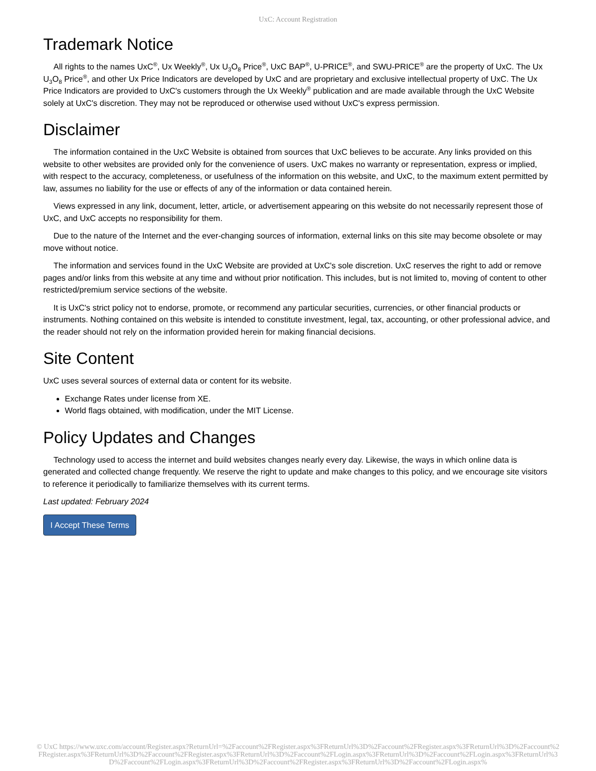UxC: Account Registration
Trademark Notice
All rights to the names UxC<sup>®</sup>, Ux Weekly<sup>®</sup>, Ux U<sub>3</sub>O<sub>8</sub> Price<sup>®</sup>, UxC BAP<sup>®</sup>, U-PRICE<sup>®</sup>, and SWU-PRICE<sup>®</sup> are the property of UxC. The Ux U<sub>3</sub>O<sub>8</sub> Price<sup>®</sup>, and other Ux Price Indicators are developed by UxC and are proprietary and exclusive intellectual property of UxC. The Ux Price Indicators are provided to UxC's customers through the Ux Weekly<sup>®</sup> publication and are made available through the UxC Website solely at UxC's discretion. They may not be reproduced or otherwise used without UxC's express permission.
Disclaimer
The information contained in the UxC Website is obtained from sources that UxC believes to be accurate. Any links provided on this website to other websites are provided only for the convenience of users. UxC makes no warranty or representation, express or implied, with respect to the accuracy, completeness, or usefulness of the information on this website, and UxC, to the maximum extent permitted by law, assumes no liability for the use or effects of any of the information or data contained herein.
Views expressed in any link, document, letter, article, or advertisement appearing on this website do not necessarily represent those of UxC, and UxC accepts no responsibility for them.
Due to the nature of the Internet and the ever-changing sources of information, external links on this site may become obsolete or may move without notice.
The information and services found in the UxC Website are provided at UxC's sole discretion. UxC reserves the right to add or remove pages and/or links from this website at any time and without prior notification. This includes, but is not limited to, moving of content to other restricted/premium service sections of the website.
It is UxC's strict policy not to endorse, promote, or recommend any particular securities, currencies, or other financial products or instruments. Nothing contained on this website is intended to constitute investment, legal, tax, accounting, or other professional advice, and the reader should not rely on the information provided herein for making financial decisions.
Site Content
UxC uses several sources of external data or content for its website.
Exchange Rates under license from XE.
World flags obtained, with modification, under the MIT License.
Policy Updates and Changes
Technology used to access the internet and build websites changes nearly every day. Likewise, the ways in which online data is generated and collected change frequently. We reserve the right to update and make changes to this policy, and we encourage site visitors to reference it periodically to familiarize themselves with its current terms.
Last updated: February 2024
I Accept These Terms
© UxC https://www.uxc.com/account/Register.aspx?ReturnUrl=%2Faccount%2FRegister.aspx%3FReturnUrl%3D%2Faccount%2FRegister.aspx%3FReturnUrl%3D%2Faccount%2FRegister.aspx%3FReturnUrl%3D%2Faccount%2FRegister.aspx%3FReturnUrl%3D%2Faccount%2FLogin.aspx%3FReturnUrl%3D%2Faccount%2FLogin.aspx%3FReturnUrl%3D%2Faccount%2FLogin.aspx%3FReturnUrl%3D%2Faccount%2FRegister.aspx%3FReturnUrl%3D%2Faccount%2FLogin.aspx%